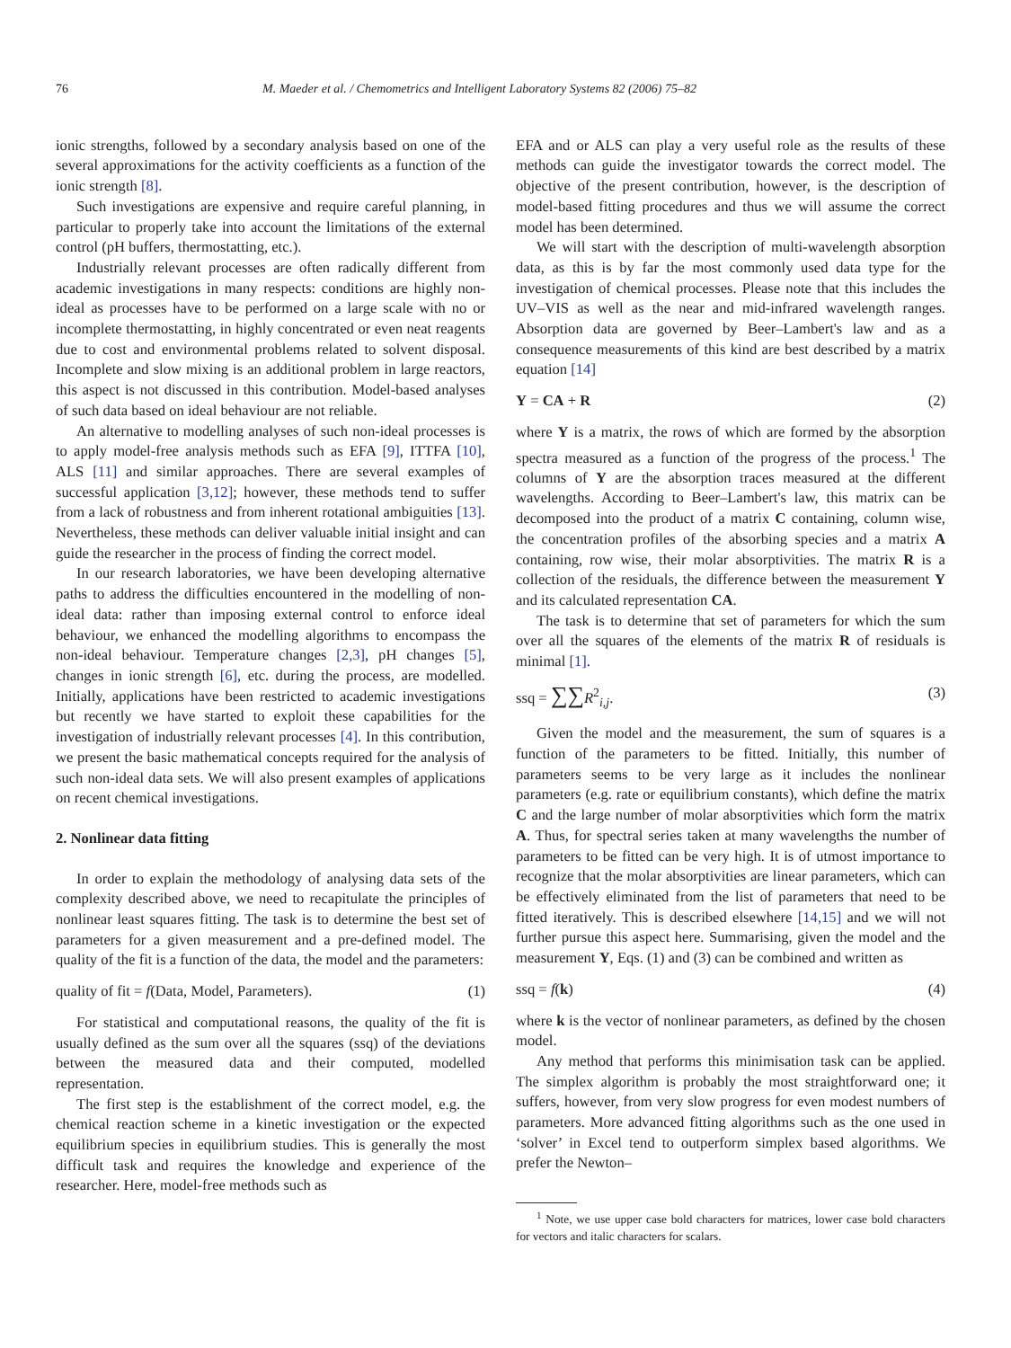76 M. Maeder et al. / Chemometrics and Intelligent Laboratory Systems 82 (2006) 75–82
ionic strengths, followed by a secondary analysis based on one of the several approximations for the activity coefficients as a function of the ionic strength [8].
Such investigations are expensive and require careful planning, in particular to properly take into account the limitations of the external control (pH buffers, thermostatting, etc.).
Industrially relevant processes are often radically different from academic investigations in many respects: conditions are highly non-ideal as processes have to be performed on a large scale with no or incomplete thermostatting, in highly concentrated or even neat reagents due to cost and environmental problems related to solvent disposal. Incomplete and slow mixing is an additional problem in large reactors, this aspect is not discussed in this contribution. Model-based analyses of such data based on ideal behaviour are not reliable.
An alternative to modelling analyses of such non-ideal processes is to apply model-free analysis methods such as EFA [9], ITTFA [10], ALS [11] and similar approaches. There are several examples of successful application [3,12]; however, these methods tend to suffer from a lack of robustness and from inherent rotational ambiguities [13]. Nevertheless, these methods can deliver valuable initial insight and can guide the researcher in the process of finding the correct model.
In our research laboratories, we have been developing alternative paths to address the difficulties encountered in the modelling of non-ideal data: rather than imposing external control to enforce ideal behaviour, we enhanced the modelling algorithms to encompass the non-ideal behaviour. Temperature changes [2,3], pH changes [5], changes in ionic strength [6], etc. during the process, are modelled. Initially, applications have been restricted to academic investigations but recently we have started to exploit these capabilities for the investigation of industrially relevant processes [4]. In this contribution, we present the basic mathematical concepts required for the analysis of such non-ideal data sets. We will also present examples of applications on recent chemical investigations.
2. Nonlinear data fitting
In order to explain the methodology of analysing data sets of the complexity described above, we need to recapitulate the principles of nonlinear least squares fitting. The task is to determine the best set of parameters for a given measurement and a pre-defined model. The quality of the fit is a function of the data, the model and the parameters:
quality of fit = f(Data, Model, Parameters). (1)
For statistical and computational reasons, the quality of the fit is usually defined as the sum over all the squares (ssq) of the deviations between the measured data and their computed, modelled representation.
The first step is the establishment of the correct model, e.g. the chemical reaction scheme in a kinetic investigation or the expected equilibrium species in equilibrium studies. This is generally the most difficult task and requires the knowledge and experience of the researcher. Here, model-free methods such as
EFA and or ALS can play a very useful role as the results of these methods can guide the investigator towards the correct model. The objective of the present contribution, however, is the description of model-based fitting procedures and thus we will assume the correct model has been determined.
We will start with the description of multi-wavelength absorption data, as this is by far the most commonly used data type for the investigation of chemical processes. Please note that this includes the UV–VIS as well as the near and mid-infrared wavelength ranges. Absorption data are governed by Beer–Lambert's law and as a consequence measurements of this kind are best described by a matrix equation [14]
Y = CA + R (2)
where Y is a matrix, the rows of which are formed by the absorption spectra measured as a function of the progress of the process.<sup>1</sup> The columns of Y are the absorption traces measured at the different wavelengths. According to Beer–Lambert's law, this matrix can be decomposed into the product of a matrix C containing, column wise, the concentration profiles of the absorbing species and a matrix A containing, row wise, their molar absorptivities. The matrix R is a collection of the residuals, the difference between the measurement Y and its calculated representation CA.
The task is to determine that set of parameters for which the sum over all the squares of the elements of the matrix R of residuals is minimal [1].
ssq = ∑∑R<sup>2</sup><sub>i,j</sub>. (3)
Given the model and the measurement, the sum of squares is a function of the parameters to be fitted. Initially, this number of parameters seems to be very large as it includes the nonlinear parameters (e.g. rate or equilibrium constants), which define the matrix C and the large number of molar absorptivities which form the matrix A. Thus, for spectral series taken at many wavelengths the number of parameters to be fitted can be very high. It is of utmost importance to recognize that the molar absorptivities are linear parameters, which can be effectively eliminated from the list of parameters that need to be fitted iteratively. This is described elsewhere [14,15] and we will not further pursue this aspect here. Summarising, given the model and the measurement Y, Eqs. (1) and (3) can be combined and written as
ssq = f(k) (4)
where k is the vector of nonlinear parameters, as defined by the chosen model.
Any method that performs this minimisation task can be applied. The simplex algorithm is probably the most straightforward one; it suffers, however, from very slow progress for even modest numbers of parameters. More advanced fitting algorithms such as the one used in ‘solver’ in Excel tend to outperform simplex based algorithms. We prefer the Newton–
<sup>1</sup> Note, we use upper case bold characters for matrices, lower case bold characters for vectors and italic characters for scalars.